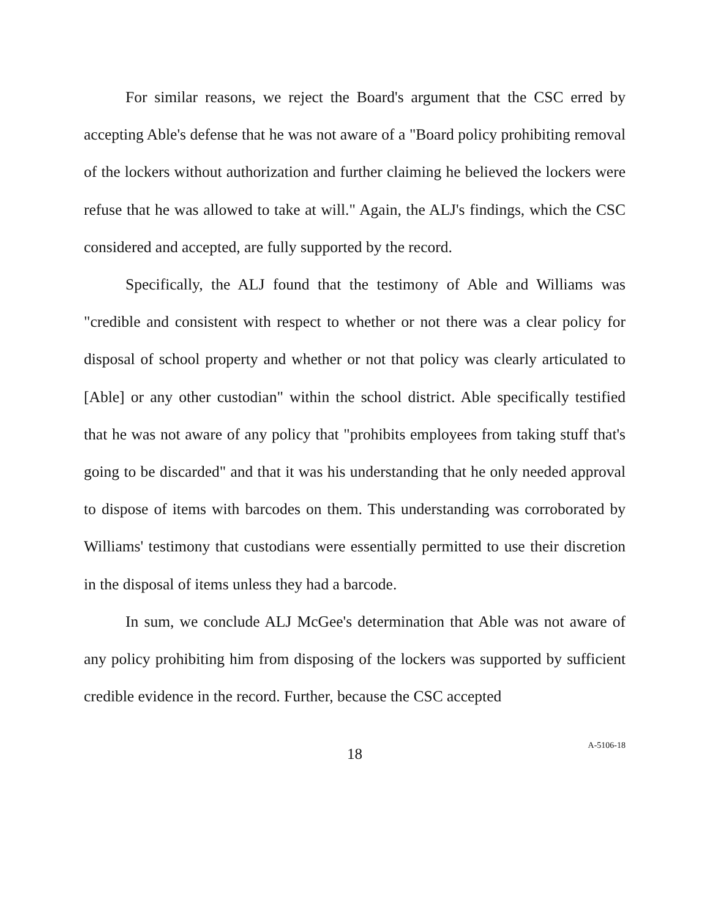For similar reasons, we reject the Board's argument that the CSC erred by accepting Able's defense that he was not aware of a "Board policy prohibiting removal of the lockers without authorization and further claiming he believed the lockers were refuse that he was allowed to take at will." Again, the ALJ's findings, which the CSC considered and accepted, are fully supported by the record.
Specifically, the ALJ found that the testimony of Able and Williams was "credible and consistent with respect to whether or not there was a clear policy for disposal of school property and whether or not that policy was clearly articulated to [Able] or any other custodian" within the school district. Able specifically testified that he was not aware of any policy that "prohibits employees from taking stuff that's going to be discarded" and that it was his understanding that he only needed approval to dispose of items with barcodes on them. This understanding was corroborated by Williams' testimony that custodians were essentially permitted to use their discretion in the disposal of items unless they had a barcode.
In sum, we conclude ALJ McGee's determination that Able was not aware of any policy prohibiting him from disposing of the lockers was supported by sufficient credible evidence in the record. Further, because the CSC accepted
18
A-5106-18